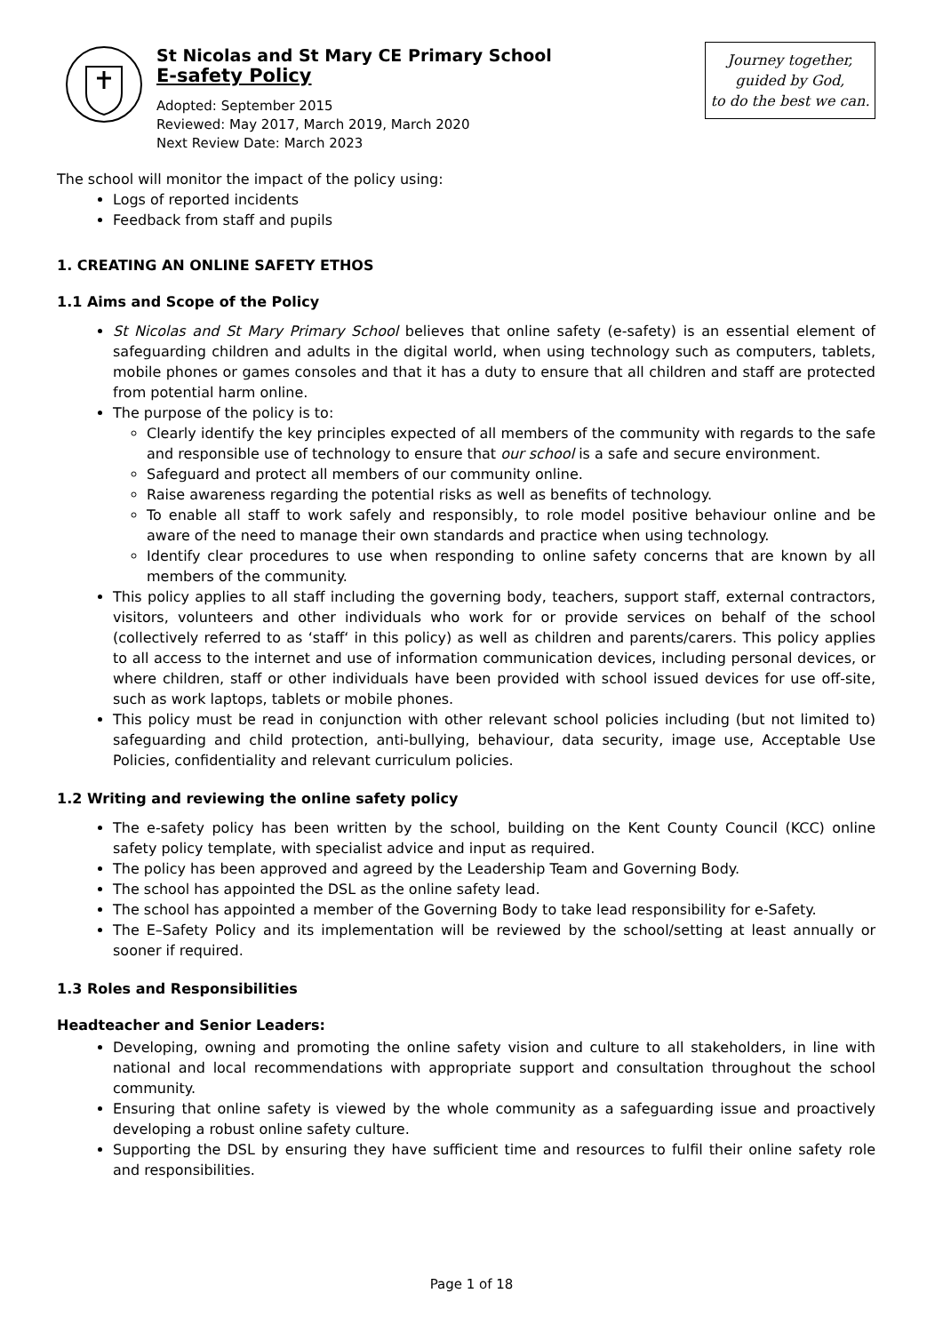St Nicolas and St Mary CE Primary School
E-safety Policy
Adopted: September 2015
Reviewed: May 2017, March 2019, March 2020
Next Review Date: March 2023
Journey together,
guided by God,
to do the best we can.
The school will monitor the impact of the policy using:
Logs of reported incidents
Feedback from staff and pupils
1. CREATING AN ONLINE SAFETY ETHOS
1.1 Aims and Scope of the Policy
St Nicolas and St Mary Primary School believes that online safety (e-safety) is an essential element of safeguarding children and adults in the digital world, when using technology such as computers, tablets, mobile phones or games consoles and that it has a duty to ensure that all children and staff are protected from potential harm online.
The purpose of the policy is to:
Clearly identify the key principles expected of all members of the community with regards to the safe and responsible use of technology to ensure that our school is a safe and secure environment.
Safeguard and protect all members of our community online.
Raise awareness regarding the potential risks as well as benefits of technology.
To enable all staff to work safely and responsibly, to role model positive behaviour online and be aware of the need to manage their own standards and practice when using technology.
Identify clear procedures to use when responding to online safety concerns that are known by all members of the community.
This policy applies to all staff including the governing body, teachers, support staff, external contractors, visitors, volunteers and other individuals who work for or provide services on behalf of the school (collectively referred to as ‘staff‘ in this policy) as well as children and parents/carers. This policy applies to all access to the internet and use of information communication devices, including personal devices, or where children, staff or other individuals have been provided with school issued devices for use off-site, such as work laptops, tablets or mobile phones.
This policy must be read in conjunction with other relevant school policies including (but not limited to) safeguarding and child protection, anti-bullying, behaviour, data security, image use, Acceptable Use Policies, confidentiality and relevant curriculum policies.
1.2 Writing and reviewing the online safety policy
The e-safety policy has been written by the school, building on the Kent County Council (KCC) online safety policy template, with specialist advice and input as required.
The policy has been approved and agreed by the Leadership Team and Governing Body.
The school has appointed the DSL as the online safety lead.
The school has appointed a member of the Governing Body to take lead responsibility for e-Safety.
The E–Safety Policy and its implementation will be reviewed by the school/setting at least annually or sooner if required.
1.3 Roles and Responsibilities
Headteacher and Senior Leaders:
Developing, owning and promoting the online safety vision and culture to all stakeholders, in line with national and local recommendations with appropriate support and consultation throughout the school community.
Ensuring that online safety is viewed by the whole community as a safeguarding issue and proactively developing a robust online safety culture.
Supporting the DSL by ensuring they have sufficient time and resources to fulfil their online safety role and responsibilities.
Page 1 of 18